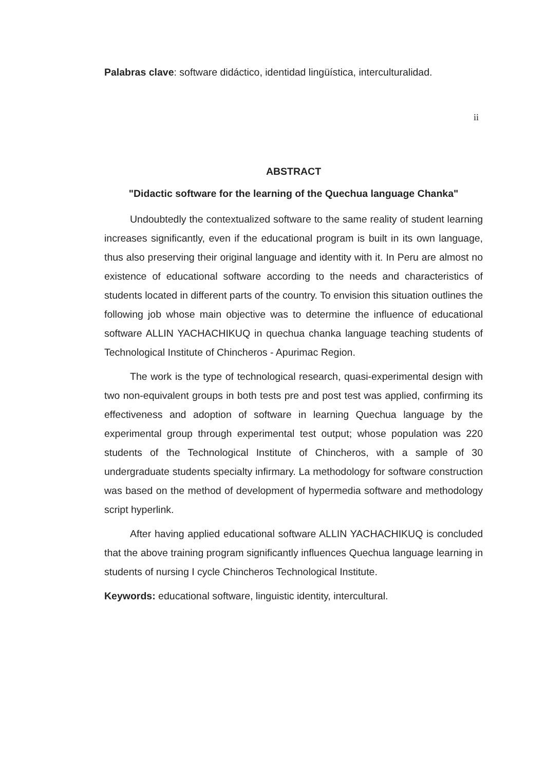Palabras clave: software didáctico, identidad lingüística, interculturalidad.
ii
ABSTRACT
"Didactic software for the learning of the Quechua language Chanka"
Undoubtedly the contextualized software to the same reality of student learning increases significantly, even if the educational program is built in its own language, thus also preserving their original language and identity with it. In Peru are almost no existence of educational software according to the needs and characteristics of students located in different parts of the country. To envision this situation outlines the following job whose main objective was to determine the influence of educational software ALLIN YACHACHIKUQ in quechua chanka language teaching students of Technological Institute of Chincheros - Apurimac Region.
The work is the type of technological research, quasi-experimental design with two non-equivalent groups in both tests pre and post test was applied, confirming its effectiveness and adoption of software in learning Quechua language by the experimental group through experimental test output; whose population was 220 students of the Technological Institute of Chincheros, with a sample of 30 undergraduate students specialty infirmary. La methodology for software construction was based on the method of development of hypermedia software and methodology script hyperlink.
After having applied educational software ALLIN YACHACHIKUQ is concluded that the above training program significantly influences Quechua language learning in students of nursing I cycle Chincheros Technological Institute.
Keywords: educational software, linguistic identity, intercultural.